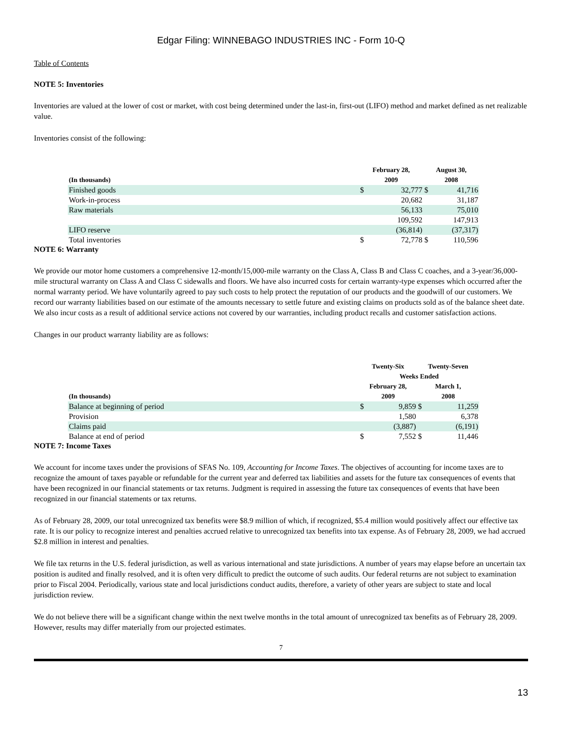Edgar Filing: WINNEBAGO INDUSTRIES INC - Form 10-Q
Table of Contents
NOTE 5: Inventories
Inventories are valued at the lower of cost or market, with cost being determined under the last-in, first-out (LIFO) method and market defined as net realizable value.
Inventories consist of the following:
| (In thousands) | February 28, 2009 | | August 30, 2008 | |
| --- | --- | --- | --- | --- |
| Finished goods | $ | 32,777 | $ | 41,716 |
| Work-in-process | | 20,682 | | 31,187 |
| Raw materials | | 56,133 | | 75,010 |
| | | 109,592 | | 147,913 |
| LIFO reserve | | (36,814) | | (37,317) |
| Total inventories | $ | 72,778 | $ | 110,596 |
NOTE 6: Warranty
We provide our motor home customers a comprehensive 12-month/15,000-mile warranty on the Class A, Class B and Class C coaches, and a 3-year/36,000-mile structural warranty on Class A and Class C sidewalls and floors. We have also incurred costs for certain warranty-type expenses which occurred after the normal warranty period. We have voluntarily agreed to pay such costs to help protect the reputation of our products and the goodwill of our customers. We record our warranty liabilities based on our estimate of the amounts necessary to settle future and existing claims on products sold as of the balance sheet date. We also incur costs as a result of additional service actions not covered by our warranties, including product recalls and customer satisfaction actions.
Changes in our product warranty liability are as follows:
| | Twenty-Six | | Twenty-Seven | |
| --- | --- | --- | --- | --- |
| | Weeks Ended | | | |
| (In thousands) | February 28, 2009 | | March 1, 2008 | |
| Balance at beginning of period | $ | 9,859 | $ | 11,259 |
| Provision | | 1,580 | | 6,378 |
| Claims paid | | (3,887) | | (6,191) |
| Balance at end of period | $ | 7,552 | $ | 11,446 |
NOTE 7: Income Taxes
We account for income taxes under the provisions of SFAS No. 109, Accounting for Income Taxes. The objectives of accounting for income taxes are to recognize the amount of taxes payable or refundable for the current year and deferred tax liabilities and assets for the future tax consequences of events that have been recognized in our financial statements or tax returns. Judgment is required in assessing the future tax consequences of events that have been recognized in our financial statements or tax returns.
As of February 28, 2009, our total unrecognized tax benefits were $8.9 million of which, if recognized, $5.4 million would positively affect our effective tax rate. It is our policy to recognize interest and penalties accrued relative to unrecognized tax benefits into tax expense. As of February 28, 2009, we had accrued $2.8 million in interest and penalties.
We file tax returns in the U.S. federal jurisdiction, as well as various international and state jurisdictions. A number of years may elapse before an uncertain tax position is audited and finally resolved, and it is often very difficult to predict the outcome of such audits. Our federal returns are not subject to examination prior to Fiscal 2004. Periodically, various state and local jurisdictions conduct audits, therefore, a variety of other years are subject to state and local jurisdiction review.
We do not believe there will be a significant change within the next twelve months in the total amount of unrecognized tax benefits as of February 28, 2009. However, results may differ materially from our projected estimates.
7
13